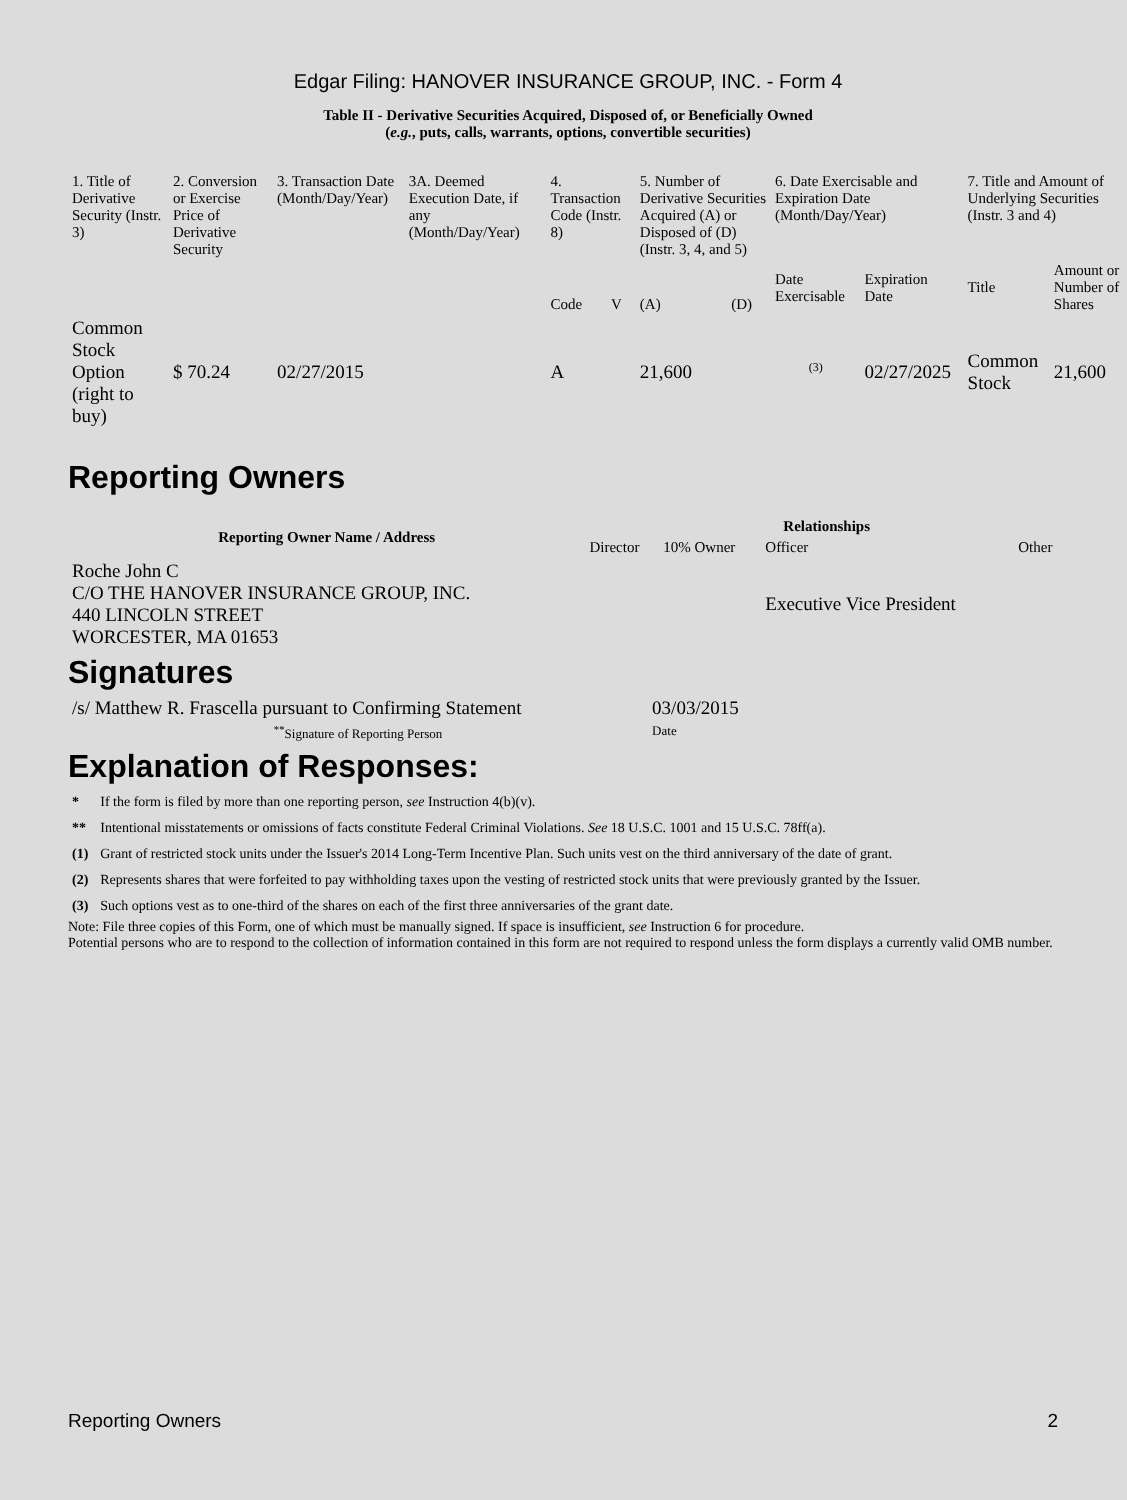Edgar Filing: HANOVER INSURANCE GROUP, INC. - Form 4
Table II - Derivative Securities Acquired, Disposed of, or Beneficially Owned
(e.g., puts, calls, warrants, options, convertible securities)
| 1. Title of Derivative Security (Instr. 3) | 2. Conversion or Exercise Price of Derivative Security | 3. Transaction Date (Month/Day/Year) | 3A. Deemed Execution Date, if any (Month/Day/Year) | 4. Transaction Code (Instr. 8) | | 5. Number of Derivative Securities Acquired (A) or Disposed of (D) (Instr. 3, 4, and 5) | | 6. Date Exercisable and Expiration Date (Month/Day/Year) | | 7. Title and Amount of Underlying Securities (Instr. 3 and 4) | |
| --- | --- | --- | --- | --- | --- | --- | --- | --- | --- | --- | --- |
| | | | | Code | V | (A) | (D) | Date Exercisable | Expiration Date | Title | Amount or Number of Shares |
| Common Stock Option (right to buy) | $ 70.24 | 02/27/2015 | | A | | 21,600 | | <sup>(3)</sup> | 02/27/2025 | Common Stock | 21,600 |
Reporting Owners
| Reporting Owner Name / Address | Relationships | | | |
| --- | --- | --- | --- | --- |
| | Director | 10% Owner | Officer | Other |
| Roche John C C/O THE HANOVER INSURANCE GROUP, INC. 440 LINCOLN STREET WORCESTER, MA 01653 | | | Executive Vice President | |
Signatures
| /s/ Matthew R. Frascella pursuant to Confirming Statement | 03/03/2015 |
| <sup>**</sup> Signature of Reporting Person | Date |
Explanation of Responses:
| * | If the form is filed by more than one reporting person, see Instruction 4(b)(v). |
| ** | Intentional misstatements or omissions of facts constitute Federal Criminal Violations. See 18 U.S.C. 1001 and 15 U.S.C. 78ff(a). |
| (1) | Grant of restricted stock units under the Issuer's 2014 Long-Term Incentive Plan. Such units vest on the third anniversary of the date of grant. |
| (2) | Represents shares that were forfeited to pay withholding taxes upon the vesting of restricted stock units that were previously granted by the Issuer. |
| (3) | Such options vest as to one-third of the shares on each of the first three anniversaries of the grant date. |
Note: File three copies of this Form, one of which must be manually signed. If space is insufficient, see Instruction 6 for procedure.
Potential persons who are to respond to the collection of information contained in this form are not required to respond unless the form displays a currently valid OMB number.
Reporting Owners 2